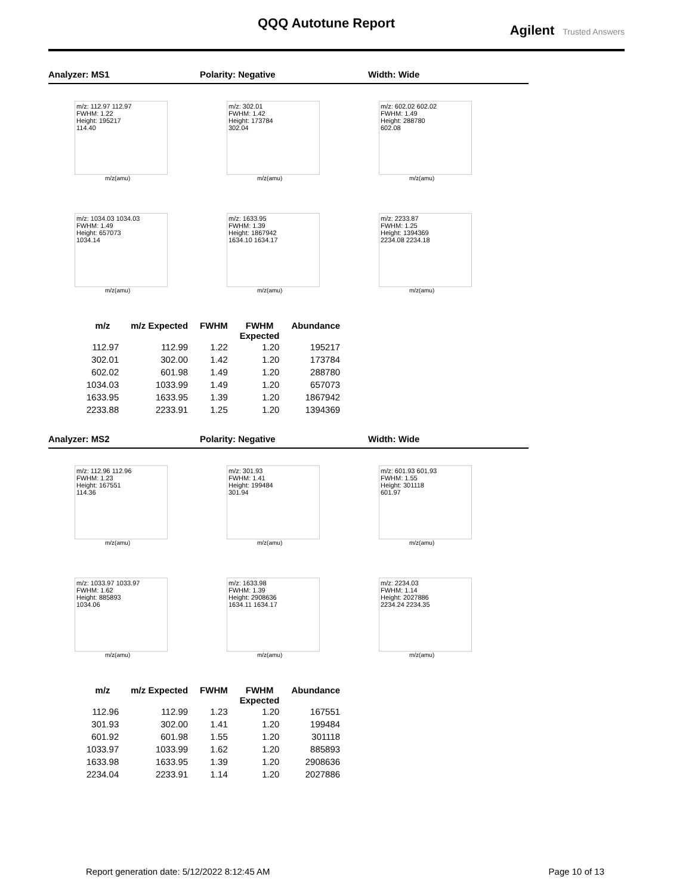QQQ Autotune Report Agilent Trusted Answers
Analyzer: MS1 Polarity: Negative Width: Wide
m/z: 112.97 112.97
FWHM: 1.22
Height: 195217
114.40
m/z(amu)
m/z: 302.01
FWHM: 1.42
Height: 173784
302.04
m/z(amu)
m/z: 602.02 602.02
FWHM: 1.49
Height: 288780
602.08
m/z(amu)
m/z: 1034.03 1034.03
FWHM: 1.49
Height: 657073
1034.14
m/z(amu)
m/z: 1633.95
FWHM: 1.39
Height: 1867942
1634.10 1634.17
m/z(amu)
m/z: 2233.87
FWHM: 1.25
Height: 1394369
2234.08 2234.18
m/z(amu)
| m/z | m/z Expected | FWHM | FWHM Expected | Abundance |
| --- | --- | --- | --- | --- |
| 112.97 | 112.99 | 1.22 | 1.20 | 195217 |
| 302.01 | 302.00 | 1.42 | 1.20 | 173784 |
| 602.02 | 601.98 | 1.49 | 1.20 | 288780 |
| 1034.03 | 1033.99 | 1.49 | 1.20 | 657073 |
| 1633.95 | 1633.95 | 1.39 | 1.20 | 1867942 |
| 2233.88 | 2233.91 | 1.25 | 1.20 | 1394369 |
Analyzer: MS2 Polarity: Negative Width: Wide
m/z: 112.96 112.96
FWHM: 1.23
Height: 167551
114.36
m/z(amu)
m/z: 301.93
FWHM: 1.41
Height: 199484
301.94
m/z(amu)
m/z: 601.93 601.93
FWHM: 1.55
Height: 301118
601.97
m/z(amu)
m/z: 1033.97 1033.97
FWHM: 1.62
Height: 885893
1034.06
m/z(amu)
m/z: 1633.98
FWHM: 1.39
Height: 2908636
1634.11 1634.17
m/z(amu)
m/z: 2234.03
FWHM: 1.14
Height: 2027886
2234.24 2234.35
m/z(amu)
| m/z | m/z Expected | FWHM | FWHM Expected | Abundance |
| --- | --- | --- | --- | --- |
| 112.96 | 112.99 | 1.23 | 1.20 | 167551 |
| 301.93 | 302.00 | 1.41 | 1.20 | 199484 |
| 601.92 | 601.98 | 1.55 | 1.20 | 301118 |
| 1033.97 | 1033.99 | 1.62 | 1.20 | 885893 |
| 1633.98 | 1633.95 | 1.39 | 1.20 | 2908636 |
| 2234.04 | 2233.91 | 1.14 | 1.20 | 2027886 |
Report generation date: 5/12/2022 8:12:45 AM
Page 10 of 13